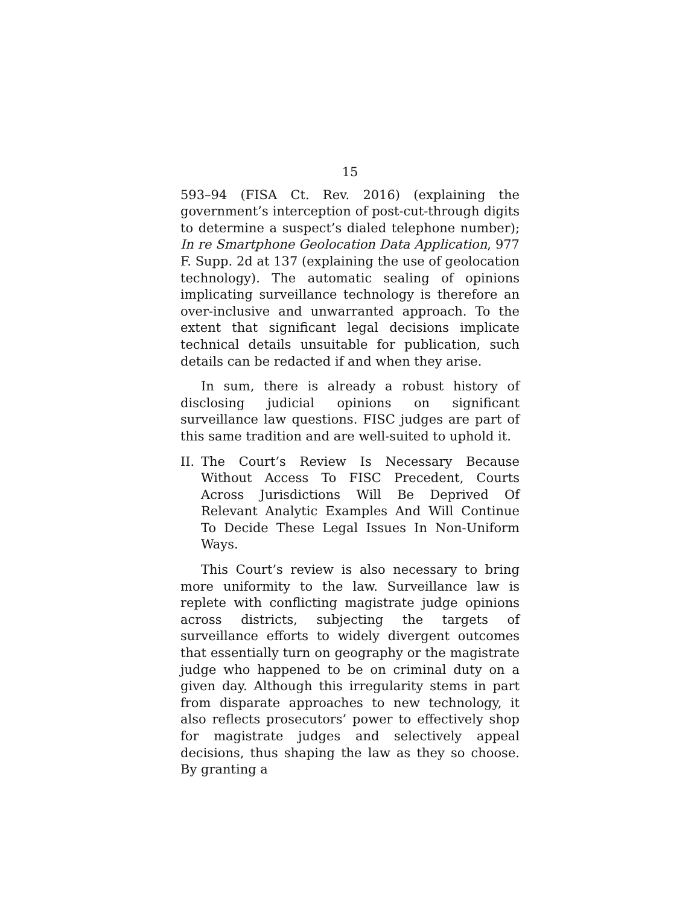15
593–94 (FISA Ct. Rev. 2016) (explaining the government’s interception of post-cut-through digits to determine a suspect’s dialed telephone number); In re Smartphone Geolocation Data Application, 977 F. Supp. 2d at 137 (explaining the use of geolocation technology). The automatic sealing of opinions implicating surveillance technology is therefore an over-inclusive and unwarranted approach. To the extent that significant legal decisions implicate technical details unsuitable for publication, such details can be redacted if and when they arise.
In sum, there is already a robust history of disclosing judicial opinions on significant surveillance law questions. FISC judges are part of this same tradition and are well-suited to uphold it.
II. The Court’s Review Is Necessary Because Without Access To FISC Precedent, Courts Across Jurisdictions Will Be Deprived Of Relevant Analytic Examples And Will Continue To Decide These Legal Issues In Non-Uniform Ways.
This Court’s review is also necessary to bring more uniformity to the law. Surveillance law is replete with conflicting magistrate judge opinions across districts, subjecting the targets of surveillance efforts to widely divergent outcomes that essentially turn on geography or the magistrate judge who happened to be on criminal duty on a given day. Although this irregularity stems in part from disparate approaches to new technology, it also reflects prosecutors’ power to effectively shop for magistrate judges and selectively appeal decisions, thus shaping the law as they so choose. By granting a